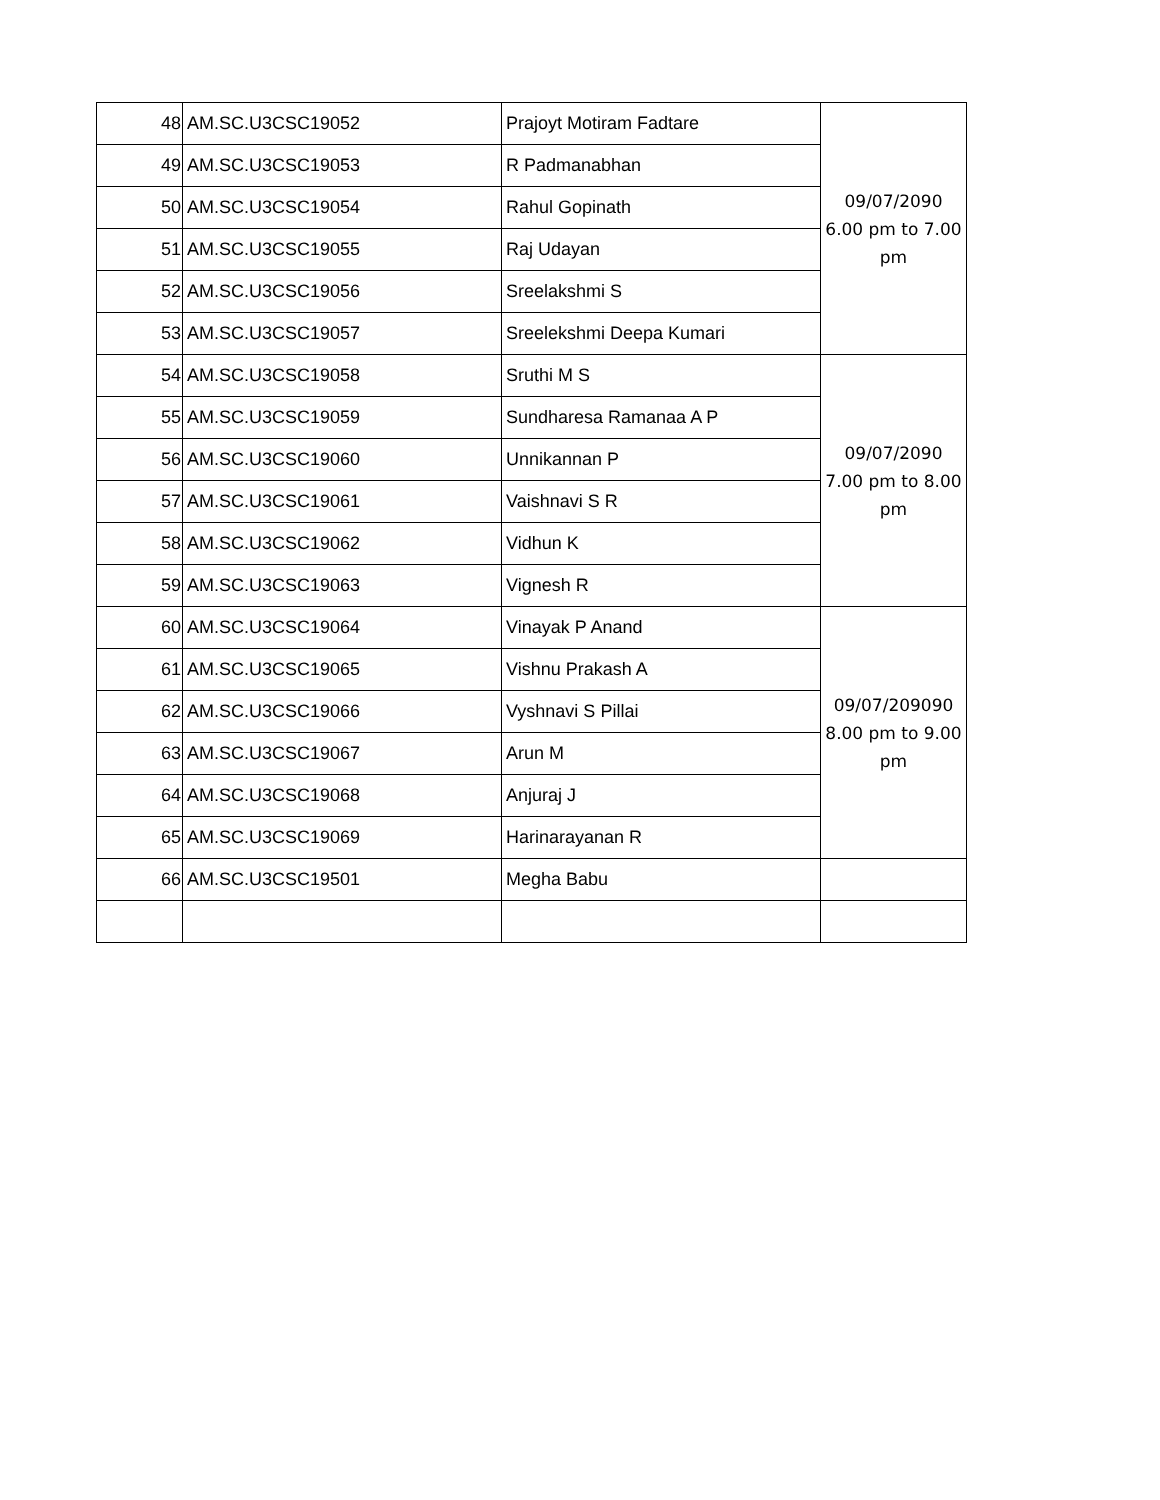| 48 | AM.SC.U3CSC19052 | Prajoyt Motiram Fadtare | 09/07/2090 6.00 pm to 7.00 pm |
| 49 | AM.SC.U3CSC19053 | R Padmanabhan | |
| 50 | AM.SC.U3CSC19054 | Rahul Gopinath | |
| 51 | AM.SC.U3CSC19055 | Raj Udayan | |
| 52 | AM.SC.U3CSC19056 | Sreelakshmi S | |
| 53 | AM.SC.U3CSC19057 | Sreelekshmi Deepa Kumari | |
| 54 | AM.SC.U3CSC19058 | Sruthi M S | 09/07/2090 7.00 pm to 8.00 pm |
| 55 | AM.SC.U3CSC19059 | Sundharesa Ramanaa A P | |
| 56 | AM.SC.U3CSC19060 | Unnikannan P | |
| 57 | AM.SC.U3CSC19061 | Vaishnavi S R | |
| 58 | AM.SC.U3CSC19062 | Vidhun K | |
| 59 | AM.SC.U3CSC19063 | Vignesh R | |
| 60 | AM.SC.U3CSC19064 | Vinayak P Anand | 09/07/209090 8.00 pm to 9.00 pm |
| 61 | AM.SC.U3CSC19065 | Vishnu Prakash A | |
| 62 | AM.SC.U3CSC19066 | Vyshnavi S Pillai | |
| 63 | AM.SC.U3CSC19067 | Arun M | |
| 64 | AM.SC.U3CSC19068 | Anjuraj J | |
| 65 | AM.SC.U3CSC19069 | Harinarayanan R | |
| 66 | AM.SC.U3CSC19501 | Megha Babu | |